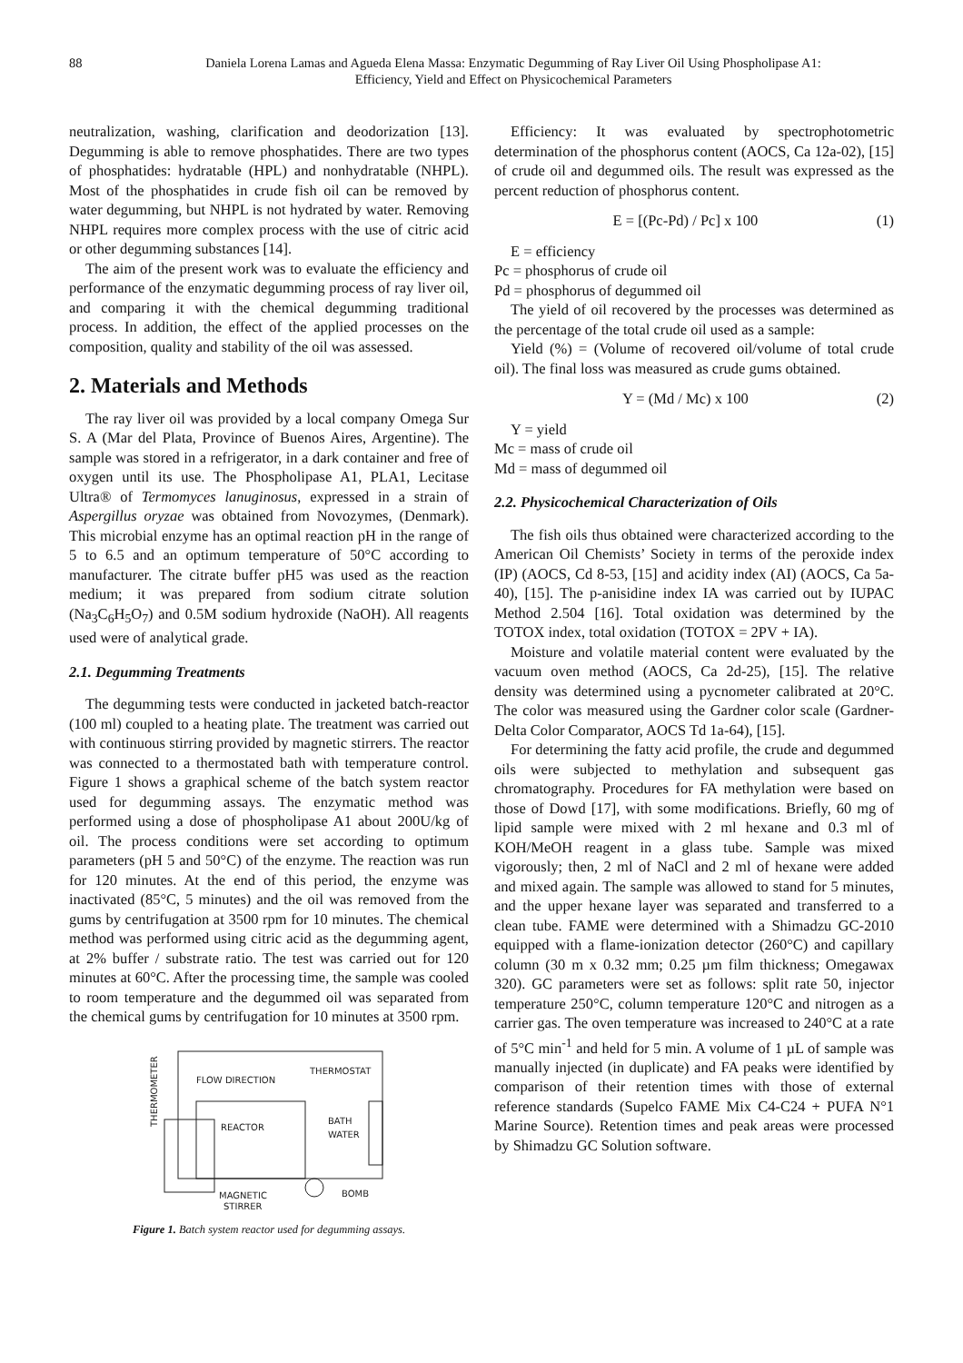88 Daniela Lorena Lamas and Agueda Elena Massa: Enzymatic Degumming of Ray Liver Oil Using Phospholipase A1:
Efficiency, Yield and Effect on Physicochemical Parameters
neutralization, washing, clarification and deodorization [13]. Degumming is able to remove phosphatides. There are two types of phosphatides: hydratable (HPL) and nonhydratable (NHPL). Most of the phosphatides in crude fish oil can be removed by water degumming, but NHPL is not hydrated by water. Removing NHPL requires more complex process with the use of citric acid or other degumming substances [14].
The aim of the present work was to evaluate the efficiency and performance of the enzymatic degumming process of ray liver oil, and comparing it with the chemical degumming traditional process. In addition, the effect of the applied processes on the composition, quality and stability of the oil was assessed.
2. Materials and Methods
The ray liver oil was provided by a local company Omega Sur S. A (Mar del Plata, Province of Buenos Aires, Argentine). The sample was stored in a refrigerator, in a dark container and free of oxygen until its use. The Phospholipase A1, PLA1, Lecitase Ultra® of Termomyces lanuginosus, expressed in a strain of Aspergillus oryzae was obtained from Novozymes, (Denmark). This microbial enzyme has an optimal reaction pH in the range of 5 to 6.5 and an optimum temperature of 50°C according to manufacturer. The citrate buffer pH5 was used as the reaction medium; it was prepared from sodium citrate solution (Na<sub>3</sub>C<sub>6</sub>H<sub>5</sub>O<sub>7</sub>) and 0.5M sodium hydroxide (NaOH). All reagents used were of analytical grade.
2.1. Degumming Treatments
The degumming tests were conducted in jacketed batch-reactor (100 ml) coupled to a heating plate. The treatment was carried out with continuous stirring provided by magnetic stirrers. The reactor was connected to a thermostated bath with temperature control. Figure 1 shows a graphical scheme of the batch system reactor used for degumming assays. The enzymatic method was performed using a dose of phospholipase A1 about 200U/kg of oil. The process conditions were set according to optimum parameters (pH 5 and 50°C) of the enzyme. The reaction was run for 120 minutes. At the end of this period, the enzyme was inactivated (85°C, 5 minutes) and the oil was removed from the gums by centrifugation at 3500 rpm for 10 minutes. The chemical method was performed using citric acid as the degumming agent, at 2% buffer / substrate ratio. The test was carried out for 120 minutes at 60°C. After the processing time, the sample was cooled to room temperature and the degummed oil was separated from the chemical gums by centrifugation for 10 minutes at 3500 rpm.
THERMOMETER
FLOW DIRECTION
THERMOSTAT
REACTOR
BATH
WATER
MAGNETIC
STIRRER
BOMB
Figure 1. Batch system reactor used for degumming assays.
Efficiency: It was evaluated by spectrophotometric determination of the phosphorus content (AOCS, Ca 12a-02), [15] of crude oil and degummed oils. The result was expressed as the percent reduction of phosphorus content.
E = [(Pc-Pd) / Pc] x 100 (1)
E = efficiency
Pc = phosphorus of crude oil
Pd = phosphorus of degummed oil
The yield of oil recovered by the processes was determined as the percentage of the total crude oil used as a sample:
Yield (%) = (Volume of recovered oil/volume of total crude oil). The final loss was measured as crude gums obtained.
Y = (Md / Mc) x 100 (2)
Y = yield
Mc = mass of crude oil
Md = mass of degummed oil
2.2. Physicochemical Characterization of Oils
The fish oils thus obtained were characterized according to the American Oil Chemists’ Society in terms of the peroxide index (IP) (AOCS, Cd 8-53, [15] and acidity index (AI) (AOCS, Ca 5a-40), [15]. The p-anisidine index IA was carried out by IUPAC Method 2.504 [16]. Total oxidation was determined by the TOTOX index, total oxidation (TOTOX = 2PV + IA).
Moisture and volatile material content were evaluated by the vacuum oven method (AOCS, Ca 2d-25), [15]. The relative density was determined using a pycnometer calibrated at 20°C. The color was measured using the Gardner color scale (Gardner-Delta Color Comparator, AOCS Td 1a-64), [15].
For determining the fatty acid profile, the crude and degummed oils were subjected to methylation and subsequent gas chromatography. Procedures for FA methylation were based on those of Dowd [17], with some modifications. Briefly, 60 mg of lipid sample were mixed with 2 ml hexane and 0.3 ml of KOH/MeOH reagent in a glass tube. Sample was mixed vigorously; then, 2 ml of NaCl and 2 ml of hexane were added and mixed again. The sample was allowed to stand for 5 minutes, and the upper hexane layer was separated and transferred to a clean tube. FAME were determined with a Shimadzu GC-2010 equipped with a flame-ionization detector (260°C) and capillary column (30 m x 0.32 mm; 0.25 µm film thickness; Omegawax 320). GC parameters were set as follows: split rate 50, injector temperature 250°C, column temperature 120°C and nitrogen as a carrier gas. The oven temperature was increased to 240°C at a rate of 5°C min<sup>-1</sup> and held for 5 min. A volume of 1 µL of sample was manually injected (in duplicate) and FA peaks were identified by comparison of their retention times with those of external reference standards (Supelco FAME Mix C4-C24 + PUFA N°1 Marine Source). Retention times and peak areas were processed by Shimadzu GC Solution software.